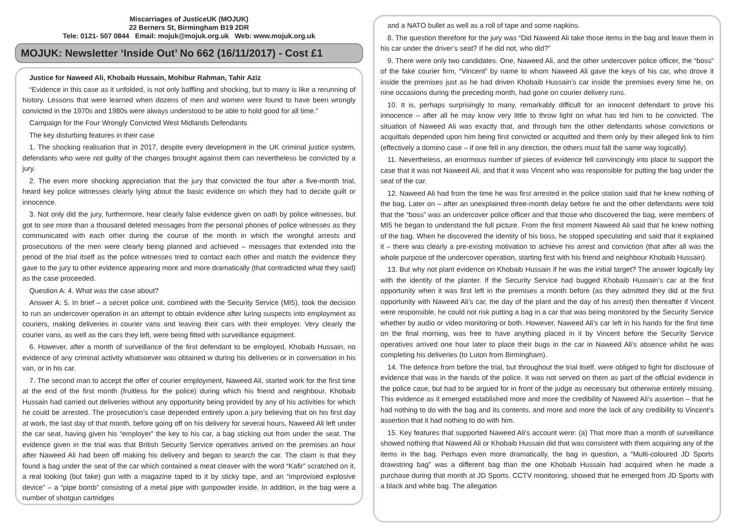Miscarriages of JusticeUK (MOJUK)
22 Berners St, Birmingham B19 2DR
Tele: 0121- 507 0844 Email: mojuk@mojuk.org.uk Web: www.mojuk.org.uk
MOJUK: Newsletter ‘Inside Out’ No 662 (16/11/2017) - Cost £1
Justice for Naweed Ali, Khobaib Hussain, Mohibur Rahman, Tahir Aziz
“Evidence in this case as it unfolded, is not only baffling and shocking, but to many is like a rerunning of history. Lessons that were learned when dozens of men and women were found to have been wrongly convicted in the 1970s and 1980s were always understood to be able to hold good for all time.”
Campaign for the Four Wrongly Convicted West Midlands Defendants
The key disturbing features in their case
1. The shocking realisation that in 2017, despite every development in the UK criminal justice system, defendants who were not guilty of the charges brought against them can nevertheless be convicted by a jury.
2. The even more shocking appreciation that the jury that convicted the four after a five-month trial, heard key police witnesses clearly lying about the basic evidence on which they had to decide guilt or innocence.
3. Not only did the jury, furthermore, hear clearly false evidence given on oath by police witnesses, but got to see more than a thousand deleted messages from the personal phones of police witnesses as they communicated with each other during the course of the month in which the wrongful arrests and prosecutions of the men were clearly being planned and achieved – messages that extended into the period of the trial itself as the police witnesses tried to contact each other and match the evidence they gave to the jury to other evidence appearing more and more dramatically (that contradicted what they said) as the case proceeded.
Question A: 4. What was the case about?
Answer A: 5. In brief – a secret police unit, combined with the Security Service (MI5), took the decision to run an undercover operation in an attempt to obtain evidence after luring suspects into employment as couriers, making deliveries in courier vans and leaving their cars with their employer. Very clearly the courier vans, as well as the cars they left, were being fitted with surveillance equipment.
6. However, after a month of surveillance of the first defendant to be employed, Khobaib Hussain, no evidence of any criminal activity whatsoever was obtained w during his deliveries or in conversation in his van, or in his car.
7. The second man to accept the offer of courier employment, Naweed Ali, started work for the first time at the end of the first month (fruitless for the police) during which his friend and neighbour, Khobaib Hussain had carried out deliveries without any opportunity being provided by any of his activities for which he could be arrested. The prosecution’s case depended entirely upon a jury believing that on his first day at work, the last day of that month, before going off on his delivery for several hours, Naweed Ali left under the car seat, having given his “employer” the key to his car, a bag sticking out from under the seat. The evidence given in the trial was that British Security Service operatives arrived on the premises an hour after Naweed Ali had been off making his delivery and began to search the car. The claim is that they found a bag under the seat of the car which contained a meat cleaver with the word “Kafir” scratched on it, a real looking (but fake) gun with a magazine taped to it by sticky tape, and an “improvised explosive device” – a “pipe bomb” consisting of a metal pipe with gunpowder inside. In addition, in the bag were a number of shotgun cartridges
and a NATO bullet as well as a roll of tape and some napkins.
8. The question therefore for the jury was “Did Naweed Ali take those items in the bag and leave them in his car under the driver’s seat? If he did not, who did?”
9. There were only two candidates. One, Naweed Ali, and the other undercover police officer, the “boss” of the fake courier firm, “Vincent” by name to whom Naweed Ali gave the keys of his car, who drove it inside the premises just as he had driven Khobaib Hussain’s car inside the premises every time he, on nine occasions during the preceding month, had gone on courier delivery runs.
10. It is, perhaps surprisingly to many, remarkably difficult for an innocent defendant to prove his innocence – after all he may know very little to throw light on what has led him to be convicted. The situation of Naweed Ali was exactly that, and through him the other defendants whose convictions or acquittals depended upon him being first convicted or acquitted and them only by their alleged link to him (effectively a domino case – if one fell in any direction, the others must fall the same way logically).
11. Nevertheless, an enormous number of pieces of evidence fell convincingly into place to support the case that it was not Naweed Ali, and that it was Vincent who was responsible for putting the bag under the seat of the car.
12. Naweed Ali had from the time he was first arrested in the police station said that he knew nothing of the bag. Later on – after an unexplained three-month delay before he and the other defendants were told that the “boss” was an undercover police officer and that those who discovered the bag, were members of MI5 he began to understand the full picture. From the first moment Naweed Ali said that he knew nothing of the bag. When he discovered the identity of his boss, he stopped speculating and said that it explained it – there was clearly a pre-existing motivation to achieve his arrest and conviction (that after all was the whole purpose of the undercover operation, starting first with his friend and neighbour Khobaib Hussain).
13. But why not plant evidence on Khobaib Hussain if he was the initial target? The answer logically lay with the identity of the planter. If the Security Service had bugged Khobaib Hussain’s car at the first opportunity when it was first left in the premises a month before (as they admitted they did at the first opportunity with Naweed Ali’s car, the day of the plant and the day of his arrest) then thereafter if Vincent were responsible, he could not risk putting a bag in a car that was being monitored by the Security Service whether by audio or video monitoring or both. However, Naweed Ali’s car left in his hands for the first time on the final morning, was free to have anything placed in it by Vincent before the Security Service operatives arrived one hour later to place their bugs in the car in Naweed Ali’s absence whilst he was completing his deliveries (to Luton from Birmingham).
14. The defence from before the trial, but throughout the trial itself, were obliged to fight for disclosure of evidence that was in the hands of the police. It was not served on them as part of the official evidence in the police case, but had to be argued for in front of the judge as necessary but otherwise entirely missing. This evidence as it emerged established more and more the credibility of Naweed Ali’s assertion – that he had nothing to do with the bag and its contents, and more and more the lack of any credibility to Vincent’s assertion that it had nothing to do with him.
15. Key features that supported Naweed Ali’s account were: (a) That more than a month of surveillance showed nothing that Naweed Ali or Khobaib Hussain did that was consistent with them acquiring any of the items in the bag. Perhaps even more dramatically, the bag in question, a “Multi-coloured JD Sports drawstring bag” was a different bag than the one Khobaib Hussain had acquired when he made a purchase during that month at JD Sports. CCTV monitoring, showed that he emerged from JD Sports with a black and white bag. The allegation